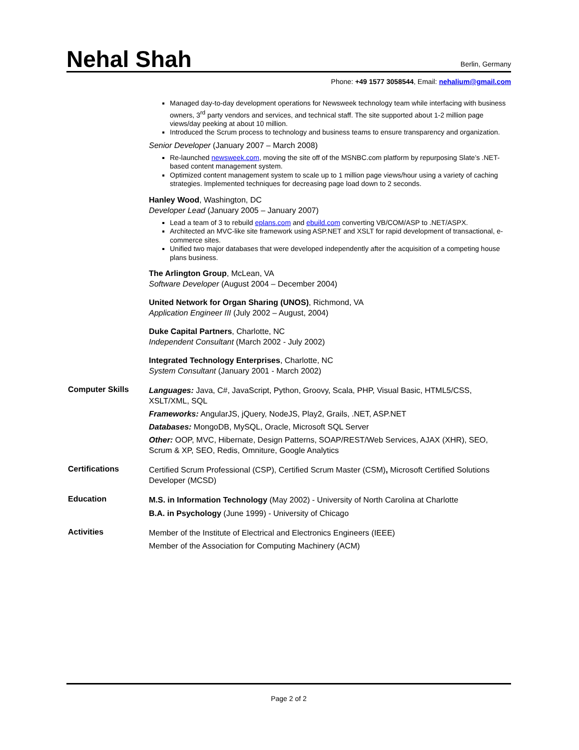Nehal Shah
Berlin, Germany
Phone: +49 1577 3058544, Email: nehalium@gmail.com
Managed day-to-day development operations for Newsweek technology team while interfacing with business owners, 3<sup>rd</sup> party vendors and services, and technical staff. The site supported about 1-2 million page views/day peeking at about 10 million.
Introduced the Scrum process to technology and business teams to ensure transparency and organization.
Senior Developer (January 2007 – March 2008)
Re-launched newsweek.com, moving the site off of the MSNBC.com platform by repurposing Slate’s .NET-based content management system.
Optimized content management system to scale up to 1 million page views/hour using a variety of caching strategies. Implemented techniques for decreasing page load down to 2 seconds.
Hanley Wood, Washington, DC
Developer Lead (January 2005 – January 2007)
Lead a team of 3 to rebuild eplans.com and ebuild.com converting VB/COM/ASP to .NET/ASPX.
Architected an MVC-like site framework using ASP.NET and XSLT for rapid development of transactional, e-commerce sites.
Unified two major databases that were developed independently after the acquisition of a competing house plans business.
The Arlington Group, McLean, VA
Software Developer (August 2004 – December 2004)
United Network for Organ Sharing (UNOS), Richmond, VA
Application Engineer III (July 2002 – August, 2004)
Duke Capital Partners, Charlotte, NC
Independent Consultant (March 2002 - July 2002)
Integrated Technology Enterprises, Charlotte, NC
System Consultant (January 2001 - March 2002)
Computer Skills
Languages: Java, C#, JavaScript, Python, Groovy, Scala, PHP, Visual Basic, HTML5/CSS, XSLT/XML, SQL
Frameworks: AngularJS, jQuery, NodeJS, Play2, Grails, .NET, ASP.NET
Databases: MongoDB, MySQL, Oracle, Microsoft SQL Server
Other: OOP, MVC, Hibernate, Design Patterns, SOAP/REST/Web Services, AJAX (XHR), SEO, Scrum & XP, SEO, Redis, Omniture, Google Analytics
Certifications
Certified Scrum Professional (CSP), Certified Scrum Master (CSM), Microsoft Certified Solutions Developer (MCSD)
Education
M.S. in Information Technology (May 2002) - University of North Carolina at Charlotte
B.A. in Psychology (June 1999) - University of Chicago
Activities
Member of the Institute of Electrical and Electronics Engineers (IEEE)
Member of the Association for Computing Machinery (ACM)
Page 2 of 2